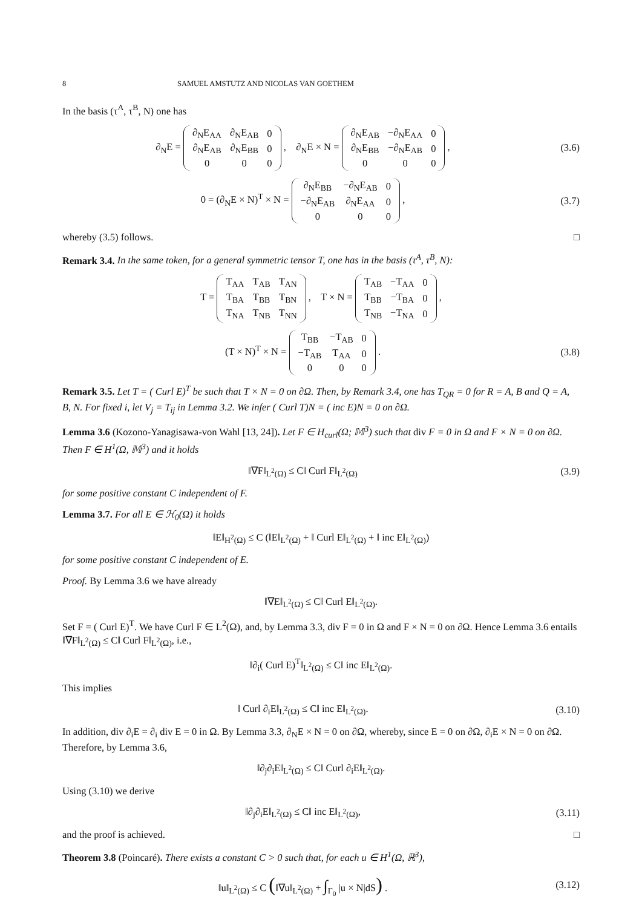8 SAMUEL AMSTUTZ AND NICOLAS VAN GOETHEM
In the basis (τ<sup>A</sup>, τ<sup>B</sup>, N) one has
∂<sub>N</sub>E =
| ∂<sub>N</sub>E<sub>AA</sub> | ∂<sub>N</sub>E<sub>AB</sub> | 0 |
| ∂<sub>N</sub>E<sub>AB</sub> | ∂<sub>N</sub>E<sub>BB</sub> | 0 |
| 0 | 0 | 0 |
, ∂<sub>N</sub>E × N =
| ∂<sub>N</sub>E<sub>AB</sub> | −∂<sub>N</sub>E<sub>AA</sub> | 0 |
| ∂<sub>N</sub>E<sub>BB</sub> | −∂<sub>N</sub>E<sub>AB</sub> | 0 |
| 0 | 0 | 0 |
,
(3.6)
0 = (∂<sub>N</sub>E × N)<sup>T</sup> × N =
| ∂<sub>N</sub>E<sub>BB</sub> | −∂<sub>N</sub>E<sub>AB</sub> | 0 |
| −∂<sub>N</sub>E<sub>AB</sub> | ∂<sub>N</sub>E<sub>AA</sub> | 0 |
| 0 | 0 | 0 |
,
(3.7)
whereby (3.5) follows. □
Remark 3.4. In the same token, for a general symmetric tensor T, one has in the basis (τ<sup>A</sup>, τ<sup>B</sup>, N):
T =
| T<sub>AA</sub> | T<sub>AB</sub> | T<sub>AN</sub> |
| T<sub>BA</sub> | T<sub>BB</sub> | T<sub>BN</sub> |
| T<sub>NA</sub> | T<sub>NB</sub> | T<sub>NN</sub> |
, T × N =
| T<sub>AB</sub> | −T<sub>AA</sub> | 0 |
| T<sub>BB</sub> | −T<sub>BA</sub> | 0 |
| T<sub>NB</sub> | −T<sub>NA</sub> | 0 |
,
(T × N)<sup>T</sup> × N =
| T<sub>BB</sub> | −T<sub>AB</sub> | 0 |
| −T<sub>AB</sub> | T<sub>AA</sub> | 0 |
| 0 | 0 | 0 |
.
(3.8)
Remark 3.5. Let T = ( Curl E)<sup>T</sup> be such that T × N = 0 on ∂Ω. Then, by Remark 3.4, one has T<sub>QR</sub> = 0 for R = A, B and Q = A, B, N. For fixed i, let V<sub>j</sub> = T<sub>ij</sub> in Lemma 3.2. We infer ( Curl T)N = ( inc E)N = 0 on ∂Ω.
Lemma 3.6 (Kozono-Yanagisawa-von Wahl [13, 24]). Let F ∈ H<sub>curl</sub>(Ω; 𝕄<sup>3</sup>) such that div F = 0 in Ω and F × N = 0 on ∂Ω. Then F ∈ H<sup>1</sup>(Ω, 𝕄<sup>3</sup>) and it holds
‖∇F‖<sub>L<sup>2</sup>(Ω)</sub> ≤ C‖ Curl F‖<sub>L<sup>2</sup>(Ω)</sub> (3.9)
for some positive constant C independent of F.
Lemma 3.7. For all E ∈ ℋ<sub>0</sub>(Ω) it holds
‖E‖<sub>H<sup>2</sup>(Ω)</sub> ≤ C (‖E‖<sub>L<sup>2</sup>(Ω)</sub> + ‖ Curl E‖<sub>L<sup>2</sup>(Ω)</sub> + ‖ inc E‖<sub>L<sup>2</sup>(Ω)</sub>)
for some positive constant C independent of E.
Proof. By Lemma 3.6 we have already
‖∇E‖<sub>L<sup>2</sup>(Ω)</sub> ≤ C‖ Curl E‖<sub>L<sup>2</sup>(Ω)</sub>.
Set F = ( Curl E)<sup>T</sup>. We have Curl F ∈ L<sup>2</sup>(Ω), and, by Lemma 3.3, div F = 0 in Ω and F × N = 0 on ∂Ω. Hence Lemma 3.6 entails ‖∇F‖<sub>L<sup>2</sup>(Ω)</sub> ≤ C‖ Curl F‖<sub>L<sup>2</sup>(Ω)</sub>, i.e.,
‖∂<sub>i</sub>( Curl E)<sup>T</sup>‖<sub>L<sup>2</sup>(Ω)</sub> ≤ C‖ inc E‖<sub>L<sup>2</sup>(Ω)</sub>.
This implies
‖ Curl ∂<sub>i</sub>E‖<sub>L<sup>2</sup>(Ω)</sub> ≤ C‖ inc E‖<sub>L<sup>2</sup>(Ω)</sub>.
(3.10)
In addition, div ∂<sub>i</sub>E = ∂<sub>i</sub> div E = 0 in Ω. By Lemma 3.3, ∂<sub>N</sub>E × N = 0 on ∂Ω, whereby, since E = 0 on ∂Ω, ∂<sub>i</sub>E × N = 0 on ∂Ω. Therefore, by Lemma 3.6,
‖∂<sub>j</sub>∂<sub>i</sub>E‖<sub>L<sup>2</sup>(Ω)</sub> ≤ C‖ Curl ∂<sub>i</sub>E‖<sub>L<sup>2</sup>(Ω)</sub>.
Using (3.10) we derive
‖∂<sub>j</sub>∂<sub>i</sub>E‖<sub>L<sup>2</sup>(Ω)</sub> ≤ C‖ inc E‖<sub>L<sup>2</sup>(Ω)</sub>, (3.11)
and the proof is achieved. □
Theorem 3.8 (Poincaré). There exists a constant C > 0 such that, for each u ∈ H<sup>1</sup>(Ω, ℝ<sup>3</sup>),
‖u‖<sub>L<sup>2</sup>(Ω)</sub> ≤ C (‖∇u‖<sub>L<sup>2</sup>(Ω)</sub> + ∫<sub>Γ<sub>0</sub></sub> |u × N|dS) .
(3.12)